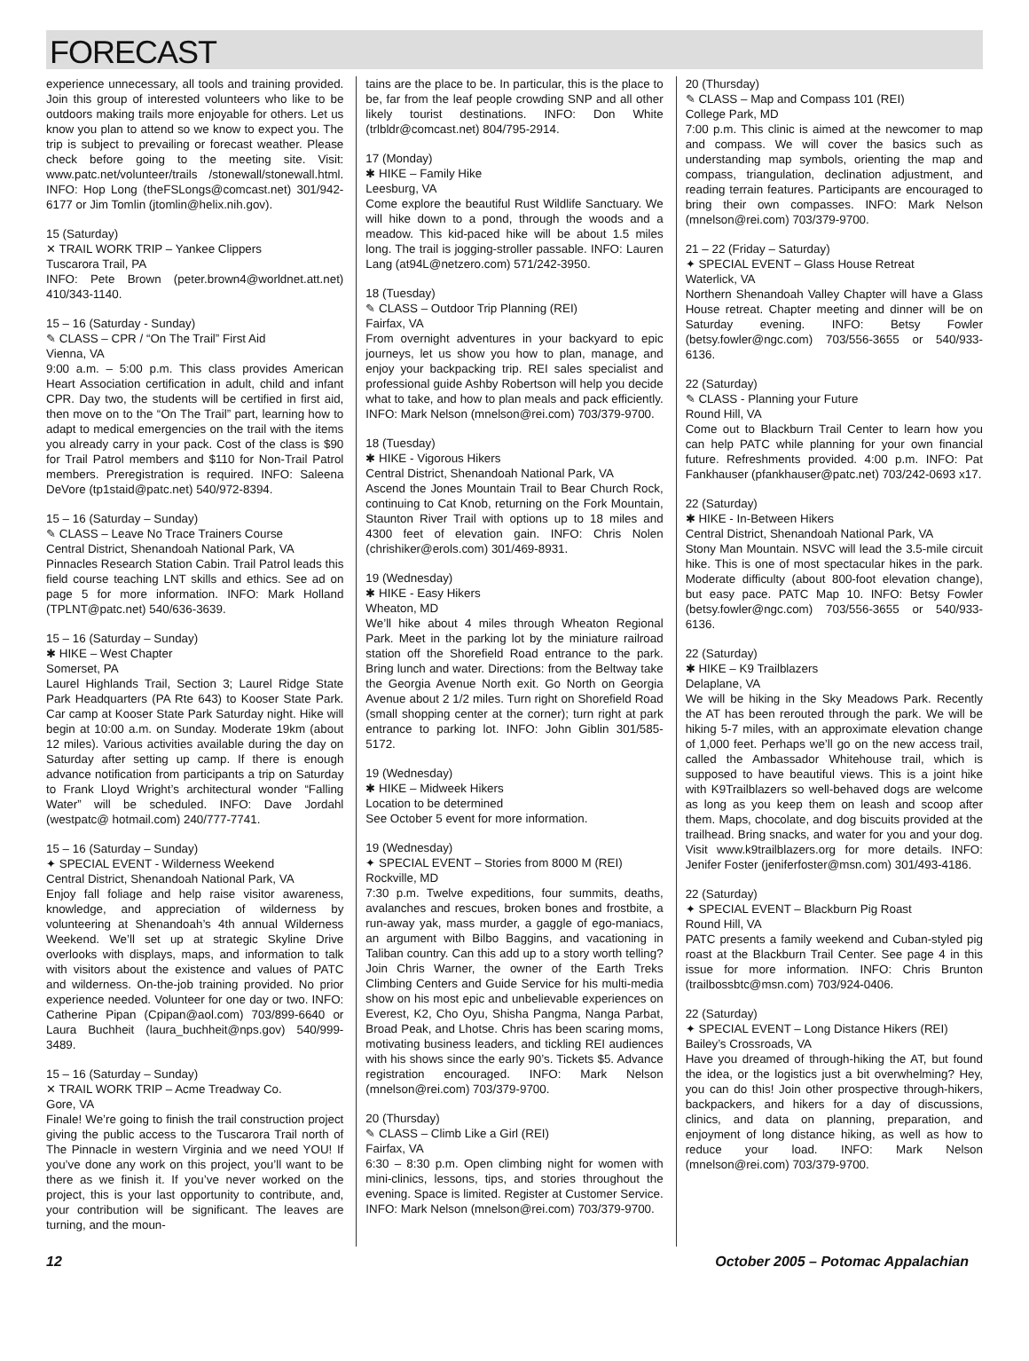FORECAST
experience unnecessary, all tools and training provided. Join this group of interested volunteers who like to be outdoors making trails more enjoyable for others. Let us know you plan to attend so we know to expect you. The trip is subject to prevailing or forecast weather. Please check before going to the meeting site. Visit: www.patc.net/volunteer/trails /stonewall/stonewall.html. INFO: Hop Long (theFSLongs@comcast.net) 301/942-6177 or Jim Tomlin (jtomlin@helix.nih.gov).
15 (Saturday)
✕ TRAIL WORK TRIP – Yankee Clippers
Tuscarora Trail, PA
INFO: Pete Brown (peter.brown4@worldnet.att.net) 410/343-1140.
15 – 16 (Saturday - Sunday)
✎ CLASS – CPR / “On The Trail” First Aid
Vienna, VA
9:00 a.m. – 5:00 p.m. This class provides American Heart Association certification in adult, child and infant CPR. Day two, the students will be certified in first aid, then move on to the “On The Trail” part, learning how to adapt to medical emergencies on the trail with the items you already carry in your pack. Cost of the class is $90 for Trail Patrol members and $110 for Non-Trail Patrol members. Preregistration is required. INFO: Saleena DeVore (tp1staid@patc.net) 540/972-8394.
15 – 16 (Saturday – Sunday)
✎ CLASS – Leave No Trace Trainers Course
Central District, Shenandoah National Park, VA
Pinnacles Research Station Cabin. Trail Patrol leads this field course teaching LNT skills and ethics. See ad on page 5 for more information. INFO: Mark Holland (TPLNT@patc.net) 540/636-3639.
15 – 16 (Saturday – Sunday)
✱ HIKE – West Chapter
Somerset, PA
Laurel Highlands Trail, Section 3; Laurel Ridge State Park Headquarters (PA Rte 643) to Kooser State Park. Car camp at Kooser State Park Saturday night. Hike will begin at 10:00 a.m. on Sunday. Moderate 19km (about 12 miles). Various activities available during the day on Saturday after setting up camp. If there is enough advance notification from participants a trip on Saturday to Frank Lloyd Wright’s architectural wonder “Falling Water” will be scheduled. INFO: Dave Jordahl (westpatc@ hotmail.com) 240/777-7741.
15 – 16 (Saturday – Sunday)
✦ SPECIAL EVENT - Wilderness Weekend
Central District, Shenandoah National Park, VA
Enjoy fall foliage and help raise visitor awareness, knowledge, and appreciation of wilderness by volunteering at Shenandoah’s 4th annual Wilderness Weekend. We’ll set up at strategic Skyline Drive overlooks with displays, maps, and information to talk with visitors about the existence and values of PATC and wilderness. On-the-job training provided. No prior experience needed. Volunteer for one day or two. INFO: Catherine Pipan (Cpipan@aol.com) 703/899-6640 or Laura Buchheit (laura_buchheit@nps.gov) 540/999-3489.
15 – 16 (Saturday – Sunday)
✕ TRAIL WORK TRIP – Acme Treadway Co.
Gore, VA
Finale! We’re going to finish the trail construction project giving the public access to the Tuscarora Trail north of The Pinnacle in western Virginia and we need YOU! If you’ve done any work on this project, you’ll want to be there as we finish it. If you’ve never worked on the project, this is your last opportunity to contribute, and, your contribution will be significant. The leaves are turning, and the moun-
tains are the place to be. In particular, this is the place to be, far from the leaf people crowding SNP and all other likely tourist destinations. INFO: Don White (trlbldr@comcast.net) 804/795-2914.
17 (Monday)
✱ HIKE – Family Hike
Leesburg, VA
Come explore the beautiful Rust Wildlife Sanctuary. We will hike down to a pond, through the woods and a meadow. This kid-paced hike will be about 1.5 miles long. The trail is jogging-stroller passable. INFO: Lauren Lang (at94L@netzero.com) 571/242-3950.
18 (Tuesday)
✎ CLASS – Outdoor Trip Planning (REI)
Fairfax, VA
From overnight adventures in your backyard to epic journeys, let us show you how to plan, manage, and enjoy your backpacking trip. REI sales specialist and professional guide Ashby Robertson will help you decide what to take, and how to plan meals and pack efficiently. INFO: Mark Nelson (mnelson@rei.com) 703/379-9700.
18 (Tuesday)
✱ HIKE - Vigorous Hikers
Central District, Shenandoah National Park, VA
Ascend the Jones Mountain Trail to Bear Church Rock, continuing to Cat Knob, returning on the Fork Mountain, Staunton River Trail with options up to 18 miles and 4300 feet of elevation gain. INFO: Chris Nolen (chrishiker@erols.com) 301/469-8931.
19 (Wednesday)
✱ HIKE - Easy Hikers
Wheaton, MD
We’ll hike about 4 miles through Wheaton Regional Park. Meet in the parking lot by the miniature railroad station off the Shorefield Road entrance to the park. Bring lunch and water. Directions: from the Beltway take the Georgia Avenue North exit. Go North on Georgia Avenue about 2 1/2 miles. Turn right on Shorefield Road (small shopping center at the corner); turn right at park entrance to parking lot. INFO: John Giblin 301/585-5172.
19 (Wednesday)
✱ HIKE – Midweek Hikers
Location to be determined
See October 5 event for more information.
19 (Wednesday)
✦ SPECIAL EVENT – Stories from 8000 M (REI)
Rockville, MD
7:30 p.m. Twelve expeditions, four summits, deaths, avalanches and rescues, broken bones and frostbite, a run-away yak, mass murder, a gaggle of ego-maniacs, an argument with Bilbo Baggins, and vacationing in Taliban country. Can this add up to a story worth telling? Join Chris Warner, the owner of the Earth Treks Climbing Centers and Guide Service for his multi-media show on his most epic and unbelievable experiences on Everest, K2, Cho Oyu, Shisha Pangma, Nanga Parbat, Broad Peak, and Lhotse. Chris has been scaring moms, motivating business leaders, and tickling REI audiences with his shows since the early 90’s. Tickets $5. Advance registration encouraged. INFO: Mark Nelson (mnelson@rei.com) 703/379-9700.
20 (Thursday)
✎ CLASS – Climb Like a Girl (REI)
Fairfax, VA
6:30 – 8:30 p.m. Open climbing night for women with mini-clinics, lessons, tips, and stories throughout the evening. Space is limited. Register at Customer Service. INFO: Mark Nelson (mnelson@rei.com) 703/379-9700.
20 (Thursday)
✎ CLASS – Map and Compass 101 (REI)
College Park, MD
7:00 p.m. This clinic is aimed at the newcomer to map and compass. We will cover the basics such as understanding map symbols, orienting the map and compass, triangulation, declination adjustment, and reading terrain features. Participants are encouraged to bring their own compasses. INFO: Mark Nelson (mnelson@rei.com) 703/379-9700.
21 – 22 (Friday – Saturday)
✦ SPECIAL EVENT – Glass House Retreat
Waterlick, VA
Northern Shenandoah Valley Chapter will have a Glass House retreat. Chapter meeting and dinner will be on Saturday evening. INFO: Betsy Fowler (betsy.fowler@ngc.com) 703/556-3655 or 540/933-6136.
22 (Saturday)
✎ CLASS - Planning your Future
Round Hill, VA
Come out to Blackburn Trail Center to learn how you can help PATC while planning for your own financial future. Refreshments provided. 4:00 p.m. INFO: Pat Fankhauser (pfankhauser@patc.net) 703/242-0693 x17.
22 (Saturday)
✱ HIKE - In-Between Hikers
Central District, Shenandoah National Park, VA
Stony Man Mountain. NSVC will lead the 3.5-mile circuit hike. This is one of most spectacular hikes in the park. Moderate difficulty (about 800-foot elevation change), but easy pace. PATC Map 10. INFO: Betsy Fowler (betsy.fowler@ngc.com) 703/556-3655 or 540/933-6136.
22 (Saturday)
✱ HIKE – K9 Trailblazers
Delaplane, VA
We will be hiking in the Sky Meadows Park. Recently the AT has been rerouted through the park. We will be hiking 5-7 miles, with an approximate elevation change of 1,000 feet. Perhaps we’ll go on the new access trail, called the Ambassador Whitehouse trail, which is supposed to have beautiful views. This is a joint hike with K9Trailblazers so well-behaved dogs are welcome as long as you keep them on leash and scoop after them. Maps, chocolate, and dog biscuits provided at the trailhead. Bring snacks, and water for you and your dog. Visit www.k9trailblazers.org for more details. INFO: Jenifer Foster (jeniferfoster@msn.com) 301/493-4186.
22 (Saturday)
✦ SPECIAL EVENT – Blackburn Pig Roast
Round Hill, VA
PATC presents a family weekend and Cuban-styled pig roast at the Blackburn Trail Center. See page 4 in this issue for more information. INFO: Chris Brunton (trailbossbtc@msn.com) 703/924-0406.
22 (Saturday)
✦ SPECIAL EVENT – Long Distance Hikers (REI)
Bailey’s Crossroads, VA
Have you dreamed of through-hiking the AT, but found the idea, or the logistics just a bit overwhelming? Hey, you can do this! Join other prospective through-hikers, backpackers, and hikers for a day of discussions, clinics, and data on planning, preparation, and enjoyment of long distance hiking, as well as how to reduce your load. INFO: Mark Nelson (mnelson@rei.com) 703/379-9700.
12 October 2005 – Potomac Appalachian